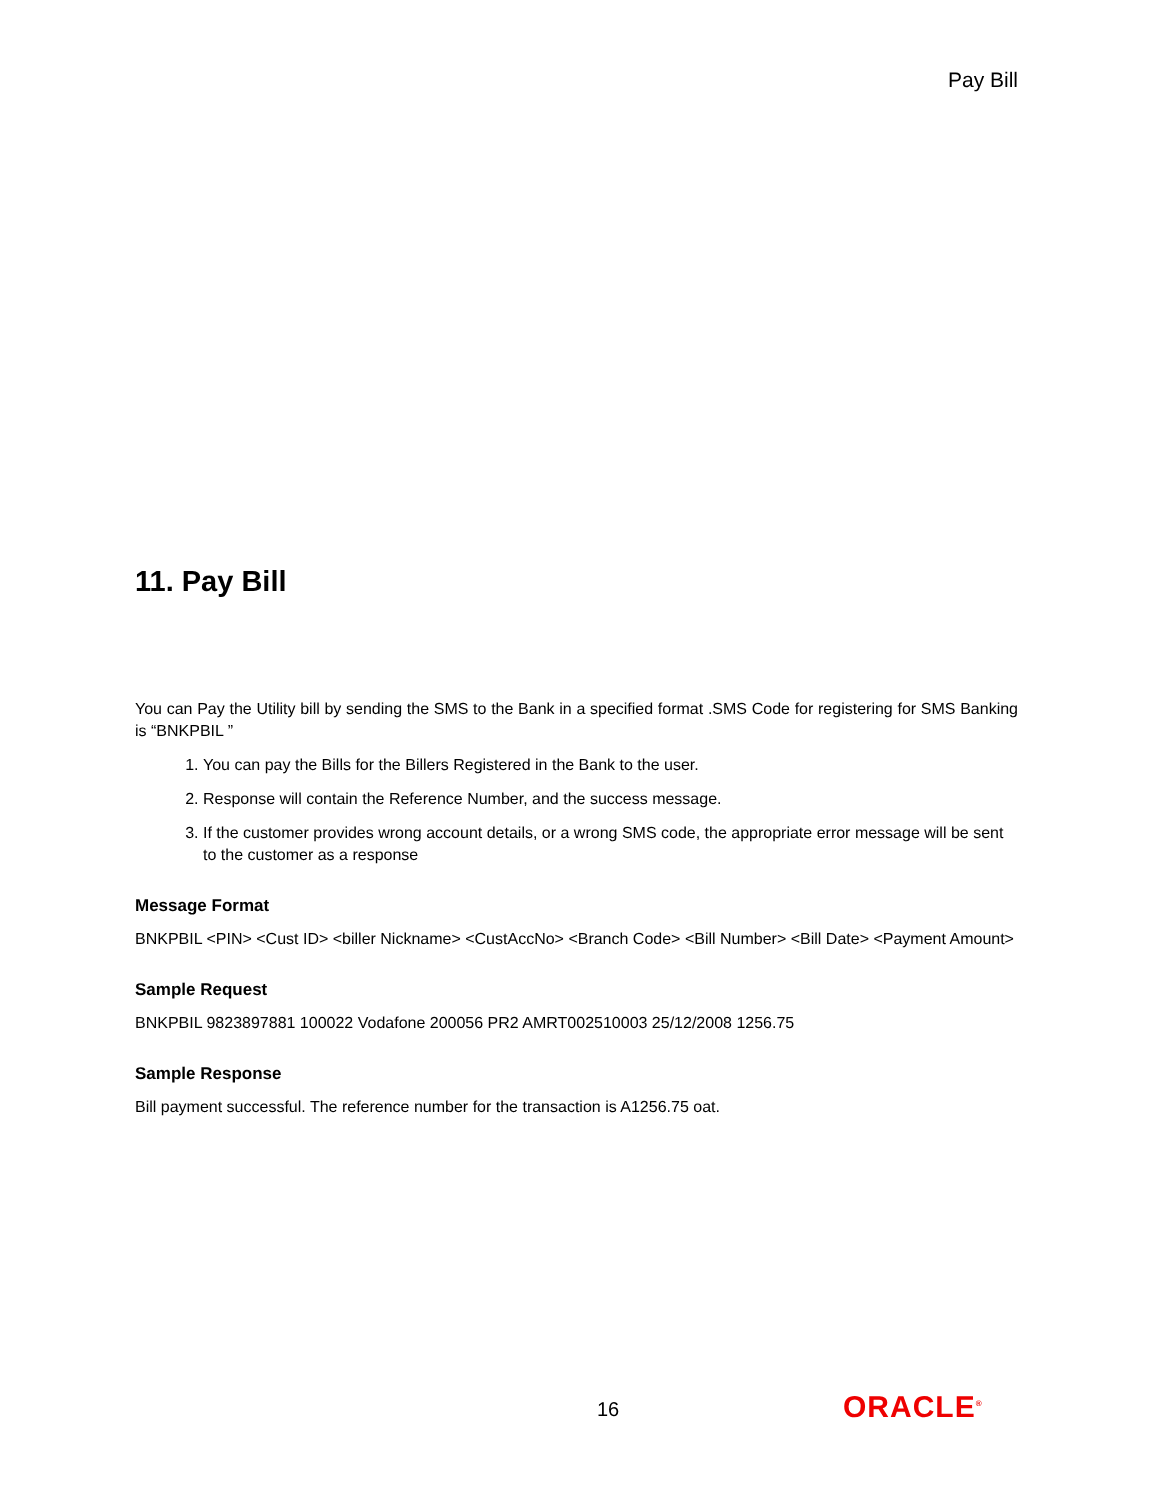Pay Bill
11. Pay Bill
You can Pay the Utility bill by sending the SMS to the Bank in a specified format .SMS Code for registering for SMS Banking is “BNKPBIL ”
1. You can pay the Bills for the Billers Registered in the Bank to the user.
2. Response will contain the Reference Number, and the success message.
3. If the customer provides wrong account details, or a wrong SMS code, the appropriate error message will be sent to the customer as a response
Message Format
BNKPBIL <PIN> <Cust ID> <biller Nickname> <CustAccNo> <Branch Code> <Bill Number> <Bill Date> <Payment Amount>
Sample Request
BNKPBIL 9823897881 100022 Vodafone 200056 PR2 AMRT002510003 25/12/2008 1256.75
Sample Response
Bill payment successful. The reference number for the transaction is A1256.75 oat.
16 ORACLE<sup>®</sup>